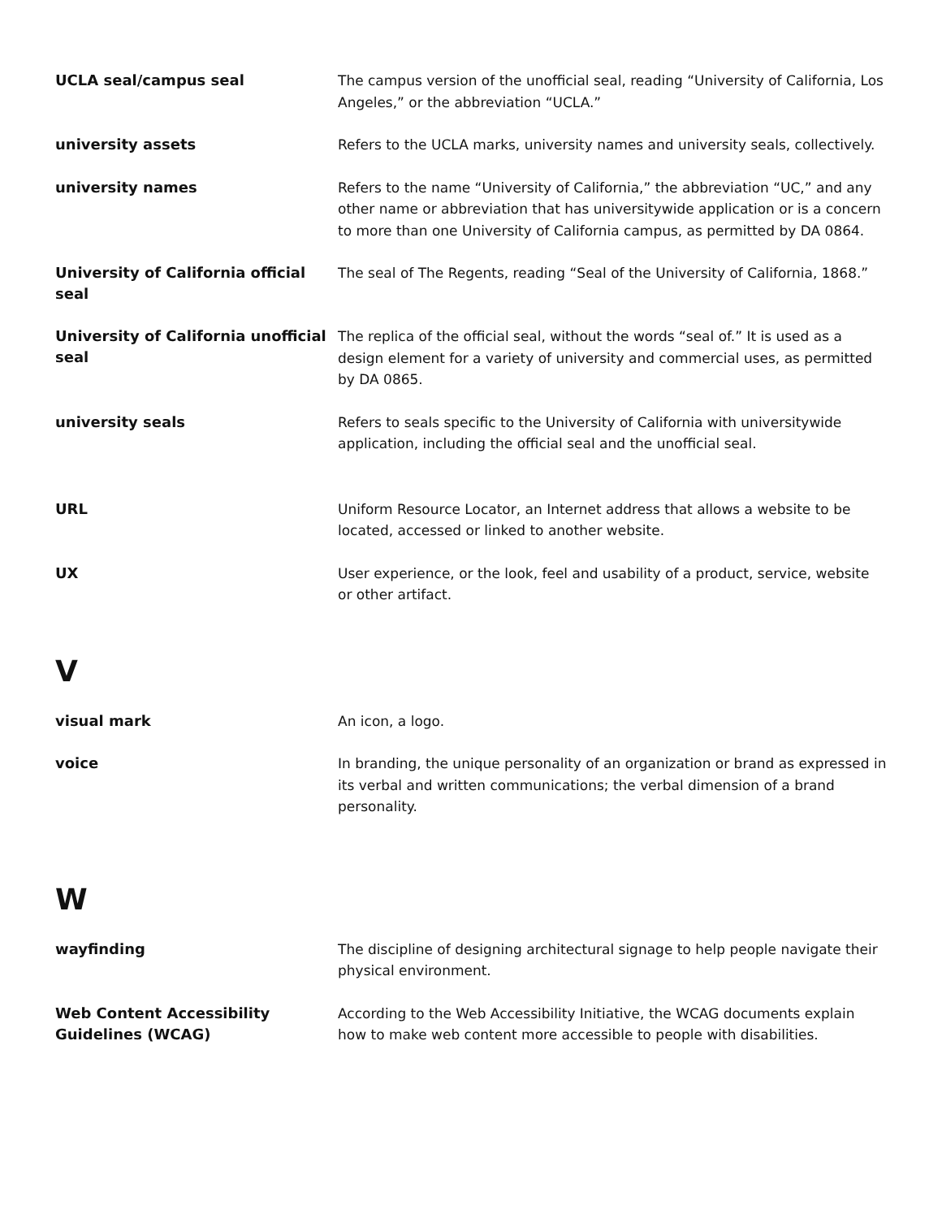UCLA seal/campus seal
The campus version of the unofficial seal, reading “University of California, Los Angeles,” or the abbreviation “UCLA.”
university assets
Refers to the UCLA marks, university names and university seals, collectively.
university names
Refers to the name “University of California,” the abbreviation “UC,” and any other name or abbreviation that has universitywide application or is a concern to more than one University of California campus, as permitted by DA 0864.
University of California official seal
The seal of The Regents, reading “Seal of the University of California, 1868.”
University of California unofficial seal
The replica of the official seal, without the words “seal of.” It is used as a design element for a variety of university and commercial uses, as permitted by DA 0865.
university seals
Refers to seals specific to the University of California with universitywide application, including the official seal and the unofficial seal.
URL
Uniform Resource Locator, an Internet address that allows a website to be located, accessed or linked to another website.
UX
User experience, or the look, feel and usability of a product, service, website or other artifact.
V
visual mark
An icon, a logo.
voice
In branding, the unique personality of an organization or brand as expressed in its verbal and written communications; the verbal dimension of a brand personality.
W
wayfinding
The discipline of designing architectural signage to help people navigate their physical environment.
Web Content Accessibility Guidelines (WCAG)
According to the Web Accessibility Initiative, the WCAG documents explain how to make web content more accessible to people with disabilities.